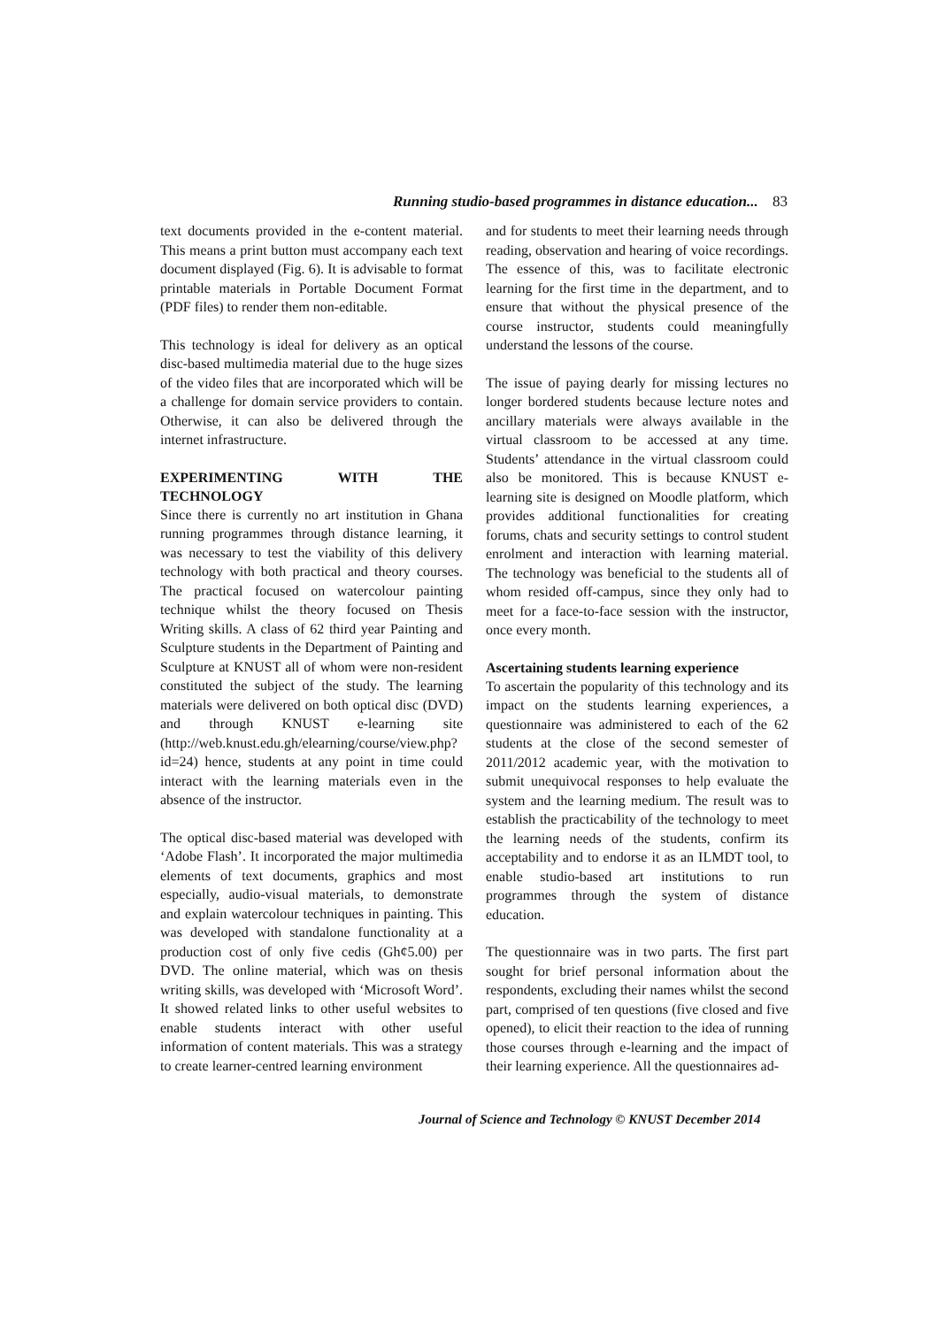Running studio-based programmes in distance education... 83
text documents provided in the e-content material. This means a print button must accompany each text document displayed (Fig. 6). It is advisable to format printable materials in Portable Document Format (PDF files) to render them non-editable.
This technology is ideal for delivery as an optical disc-based multimedia material due to the huge sizes of the video files that are incorporated which will be a challenge for domain service providers to contain. Otherwise, it can also be delivered through the internet infrastructure.
EXPERIMENTING WITH THE TECHNOLOGY
Since there is currently no art institution in Ghana running programmes through distance learning, it was necessary to test the viability of this delivery technology with both practical and theory courses. The practical focused on watercolour painting technique whilst the theory focused on Thesis Writing skills. A class of 62 third year Painting and Sculpture students in the Department of Painting and Sculpture at KNUST all of whom were non-resident constituted the subject of the study. The learning materials were delivered on both optical disc (DVD) and through KNUST e-learning site (http://web.knust.edu.gh/elearning/course/view.php?id=24) hence, students at any point in time could interact with the learning materials even in the absence of the instructor.
The optical disc-based material was developed with ‘Adobe Flash’. It incorporated the major multimedia elements of text documents, graphics and most especially, audio-visual materials, to demonstrate and explain watercolour techniques in painting. This was developed with standalone functionality at a production cost of only five cedis (Gh¢5.00) per DVD. The online material, which was on thesis writing skills, was developed with ‘Microsoft Word’. It showed related links to other useful websites to enable students interact with other useful information of content materials. This was a strategy to create learner-centred learning environment
and for students to meet their learning needs through reading, observation and hearing of voice recordings. The essence of this, was to facilitate electronic learning for the first time in the department, and to ensure that without the physical presence of the course instructor, students could meaningfully understand the lessons of the course.
The issue of paying dearly for missing lectures no longer bordered students because lecture notes and ancillary materials were always available in the virtual classroom to be accessed at any time. Students’ attendance in the virtual classroom could also be monitored. This is because KNUST e-learning site is designed on Moodle platform, which provides additional functionalities for creating forums, chats and security settings to control student enrolment and interaction with learning material. The technology was beneficial to the students all of whom resided off-campus, since they only had to meet for a face-to-face session with the instructor, once every month.
Ascertaining students learning experience
To ascertain the popularity of this technology and its impact on the students learning experiences, a questionnaire was administered to each of the 62 students at the close of the second semester of 2011/2012 academic year, with the motivation to submit unequivocal responses to help evaluate the system and the learning medium. The result was to establish the practicability of the technology to meet the learning needs of the students, confirm its acceptability and to endorse it as an ILMDT tool, to enable studio-based art institutions to run programmes through the system of distance education.
The questionnaire was in two parts. The first part sought for brief personal information about the respondents, excluding their names whilst the second part, comprised of ten questions (five closed and five opened), to elicit their reaction to the idea of running those courses through e-learning and the impact of their learning experience. All the questionnaires ad-
Journal of Science and Technology © KNUST December 2014